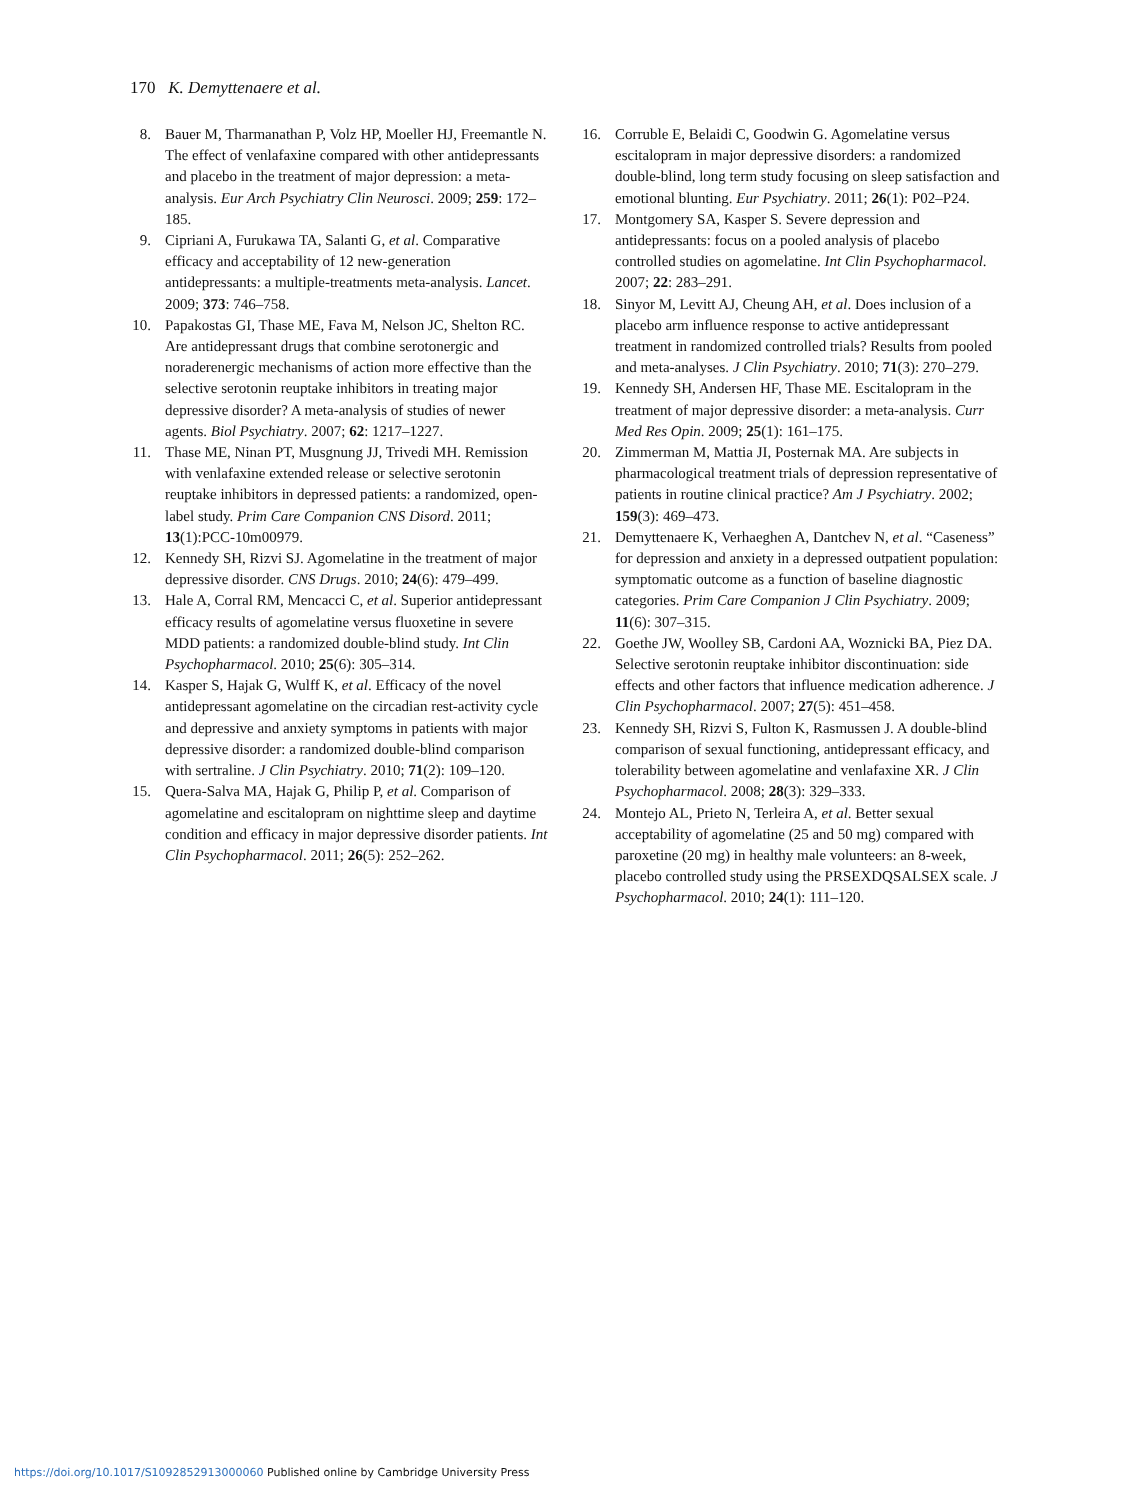170 K. Demyttenaere et al.
8. Bauer M, Tharmanathan P, Volz HP, Moeller HJ, Freemantle N. The effect of venlafaxine compared with other antidepressants and placebo in the treatment of major depression: a meta-analysis. Eur Arch Psychiatry Clin Neurosci. 2009; 259: 172–185.
9. Cipriani A, Furukawa TA, Salanti G, et al. Comparative efficacy and acceptability of 12 new-generation antidepressants: a multiple-treatments meta-analysis. Lancet. 2009; 373: 746–758.
10. Papakostas GI, Thase ME, Fava M, Nelson JC, Shelton RC. Are antidepressant drugs that combine serotonergic and noraderenergic mechanisms of action more effective than the selective serotonin reuptake inhibitors in treating major depressive disorder? A meta-analysis of studies of newer agents. Biol Psychiatry. 2007; 62: 1217–1227.
11. Thase ME, Ninan PT, Musgnung JJ, Trivedi MH. Remission with venlafaxine extended release or selective serotonin reuptake inhibitors in depressed patients: a randomized, open-label study. Prim Care Companion CNS Disord. 2011; 13(1):PCC-10m00979.
12. Kennedy SH, Rizvi SJ. Agomelatine in the treatment of major depressive disorder. CNS Drugs. 2010; 24(6): 479–499.
13. Hale A, Corral RM, Mencacci C, et al. Superior antidepressant efficacy results of agomelatine versus fluoxetine in severe MDD patients: a randomized double-blind study. Int Clin Psychopharmacol. 2010; 25(6): 305–314.
14. Kasper S, Hajak G, Wulff K, et al. Efficacy of the novel antidepressant agomelatine on the circadian rest-activity cycle and depressive and anxiety symptoms in patients with major depressive disorder: a randomized double-blind comparison with sertraline. J Clin Psychiatry. 2010; 71(2): 109–120.
15. Quera-Salva MA, Hajak G, Philip P, et al. Comparison of agomelatine and escitalopram on nighttime sleep and daytime condition and efficacy in major depressive disorder patients. Int Clin Psychopharmacol. 2011; 26(5): 252–262.
16. Corruble E, Belaidi C, Goodwin G. Agomelatine versus escitalopram in major depressive disorders: a randomized double-blind, long term study focusing on sleep satisfaction and emotional blunting. Eur Psychiatry. 2011; 26(1): P02–P24.
17. Montgomery SA, Kasper S. Severe depression and antidepressants: focus on a pooled analysis of placebo controlled studies on agomelatine. Int Clin Psychopharmacol. 2007; 22: 283–291.
18. Sinyor M, Levitt AJ, Cheung AH, et al. Does inclusion of a placebo arm influence response to active antidepressant treatment in randomized controlled trials? Results from pooled and meta-analyses. J Clin Psychiatry. 2010; 71(3): 270–279.
19. Kennedy SH, Andersen HF, Thase ME. Escitalopram in the treatment of major depressive disorder: a meta-analysis. Curr Med Res Opin. 2009; 25(1): 161–175.
20. Zimmerman M, Mattia JI, Posternak MA. Are subjects in pharmacological treatment trials of depression representative of patients in routine clinical practice? Am J Psychiatry. 2002; 159(3): 469–473.
21. Demyttenaere K, Verhaeghen A, Dantchev N, et al. “Caseness” for depression and anxiety in a depressed outpatient population: symptomatic outcome as a function of baseline diagnostic categories. Prim Care Companion J Clin Psychiatry. 2009; 11(6): 307–315.
22. Goethe JW, Woolley SB, Cardoni AA, Woznicki BA, Piez DA. Selective serotonin reuptake inhibitor discontinuation: side effects and other factors that influence medication adherence. J Clin Psychopharmacol. 2007; 27(5): 451–458.
23. Kennedy SH, Rizvi S, Fulton K, Rasmussen J. A double-blind comparison of sexual functioning, antidepressant efficacy, and tolerability between agomelatine and venlafaxine XR. J Clin Psychopharmacol. 2008; 28(3): 329–333.
24. Montejo AL, Prieto N, Terleira A, et al. Better sexual acceptability of agomelatine (25 and 50 mg) compared with paroxetine (20 mg) in healthy male volunteers: an 8-week, placebo controlled study using the PRSEXDQSALSEX scale. J Psychopharmacol. 2010; 24(1): 111–120.
https://doi.org/10.1017/S1092852913000060 Published online by Cambridge University Press